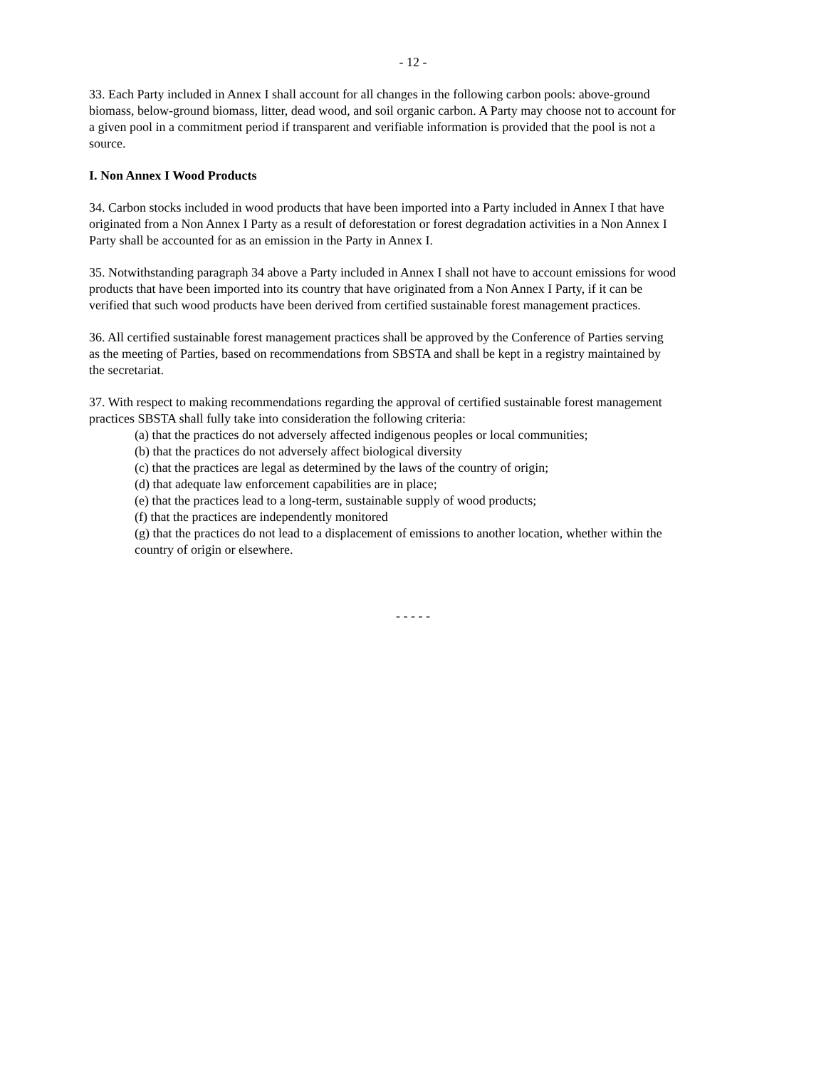- 12 -
33. Each Party included in Annex I shall account for all changes in the following carbon pools: above-ground biomass, below-ground biomass, litter, dead wood, and soil organic carbon. A Party may choose not to account for a given pool in a commitment period if transparent and verifiable information is provided that the pool is not a source.
I. Non Annex I Wood Products
34. Carbon stocks included in wood products that have been imported into a Party included in Annex I that have originated from a Non Annex I Party as a result of deforestation or forest degradation activities in a Non Annex I Party shall be accounted for as an emission in the Party in Annex I.
35. Notwithstanding paragraph 34 above a Party included in Annex I shall not have to account emissions for wood products that have been imported into its country that have originated from a Non Annex I Party, if it can be verified that such wood products have been derived from certified sustainable forest management practices.
36. All certified sustainable forest management practices shall be approved by the Conference of Parties serving as the meeting of Parties, based on recommendations from SBSTA and shall be kept in a registry maintained by the secretariat.
37. With respect to making recommendations regarding the approval of certified sustainable forest management practices SBSTA shall fully take into consideration the following criteria:
(a) that the practices do not adversely affected indigenous peoples or local communities;
(b) that the practices do not adversely affect biological diversity
(c) that the practices are legal as determined by the laws of the country of origin;
(d) that adequate law enforcement capabilities are in place;
(e) that the practices lead to a long-term, sustainable supply of wood products;
(f) that the practices are independently monitored
(g) that the practices do not lead to a displacement of emissions to another location, whether within the country of origin or elsewhere.
- - - - -